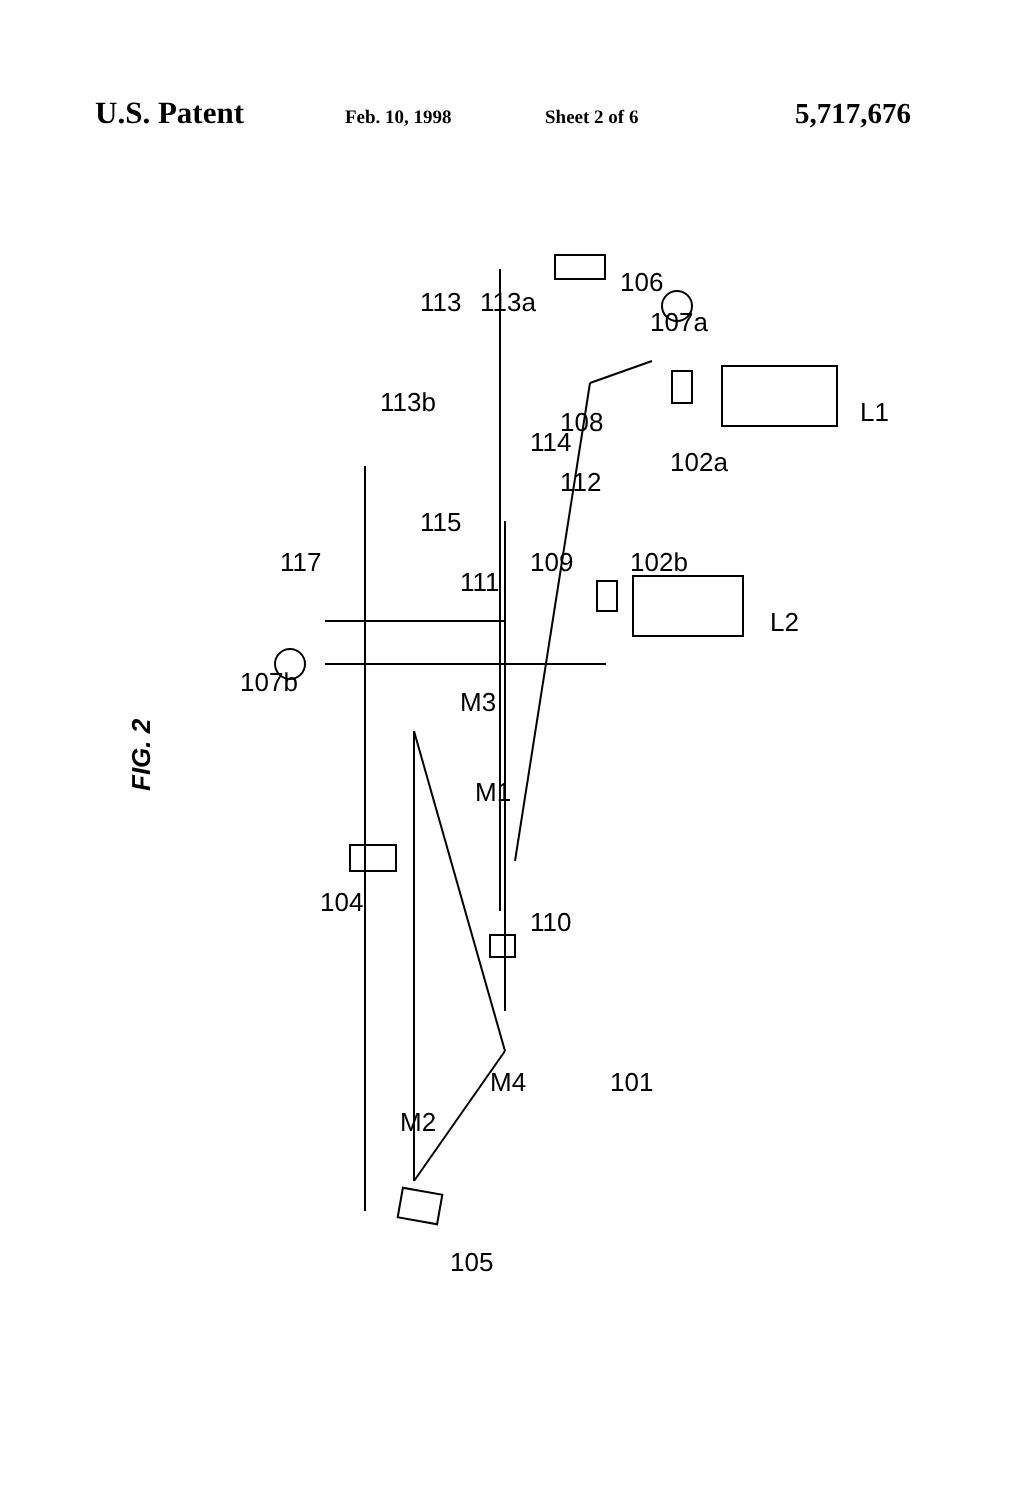U.S. Patent Feb. 10, 1998 Sheet 2 of 6 5,717,676
FIG. 2
106
107a
113a
113
113b
108
114
112
115
102a
L1
109
111
102b
117
107b
L2
M3
M1
104
110
M4
101
M2
105